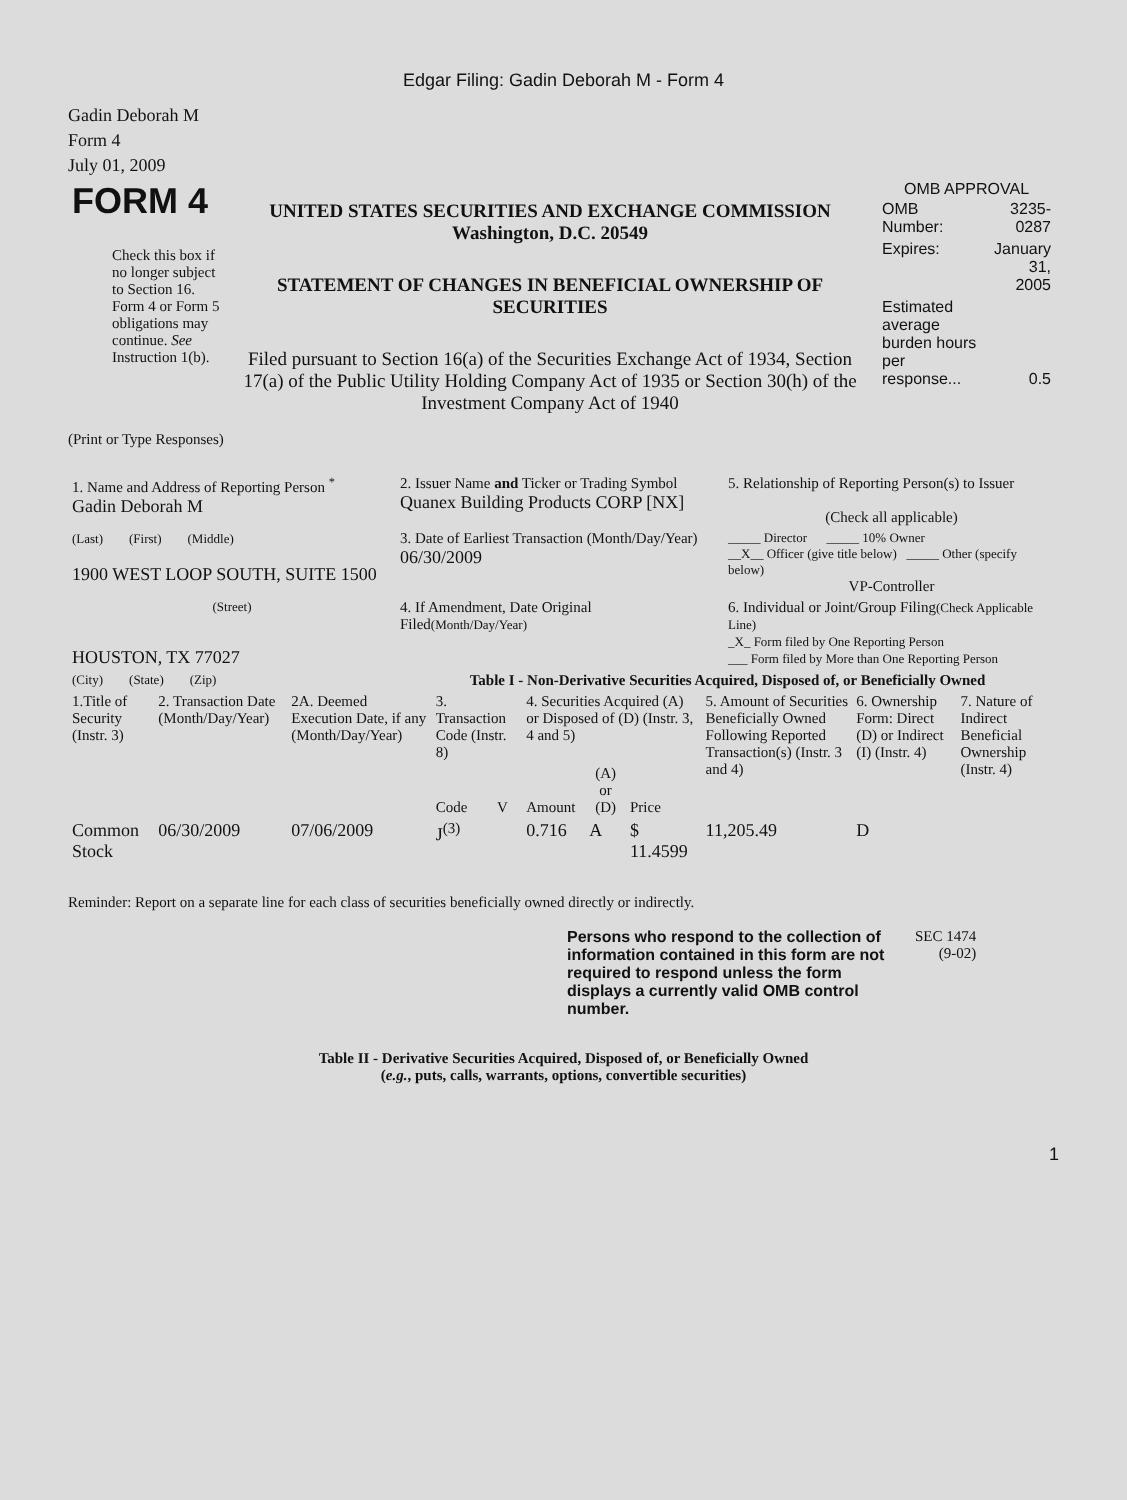Edgar Filing: Gadin Deborah M - Form 4
Gadin Deborah M
Form 4
July 01, 2009
| FORM 4 Check this box if no longer subject to Section 16. Form 4 or Form 5 obligations may continue. See Instruction 1(b). | UNITED STATES SECURITIES AND EXCHANGE COMMISSION Washington, D.C. 20549 STATEMENT OF CHANGES IN BENEFICIAL OWNERSHIP OF SECURITIES Filed pursuant to Section 16(a) of the Securities Exchange Act of 1934, Section 17(a) of the Public Utility Holding Company Act of 1935 or Section 30(h) of the Investment Company Act of 1940 | OMB APPROVAL / OMB Number: / 3235-0287 / / Expires: / January 31, 2005 / / Estimated average burden hours per response... / 0.5 / |
(Print or Type Responses)
| 1. Name and Address of Reporting Person <sup>*</sup> Gadin Deborah M | 2. Issuer Name and Ticker or Trading Symbol Quanex Building Products CORP [NX] | 5. Relationship of Reporting Person(s) to Issuer (Check all applicable) |
| (Last) (First) (Middle) 1900 WEST LOOP SOUTH, SUITE 1500 | 3. Date of Earliest Transaction (Month/Day/Year) 06/30/2009 | _____ Director _____ 10% Owner __X__ Officer (give title below) _____ Other (specify below) VP-Controller |
| (Street) HOUSTON, TX 77027 | 4. If Amendment, Date Original Filed (Month/Day/Year) | 6. Individual or Joint/Group Filing (Check Applicable Line) _X_ Form filed by One Reporting Person ___ Form filed by More than One Reporting Person |
| (City) (State) (Zip) | Table I - Non-Derivative Securities Acquired, Disposed of, or Beneficially Owned | |
| 1.Title of Security (Instr. 3) | 2. Transaction Date (Month/Day/Year) | 2A. Deemed Execution Date, if any (Month/Day/Year) | 3. Transaction Code (Instr. 8) | | 4. Securities Acquired (A) or Disposed of (D) (Instr. 3, 4 and 5) | | | 5. Amount of Securities Beneficially Owned Following Reported Transaction(s) (Instr. 3 and 4) | 6. Ownership Form: Direct (D) or Indirect (I) (Instr. 4) | 7. Nature of Indirect Beneficial Ownership (Instr. 4) |
| --- | --- | --- | --- | --- | --- | --- | --- | --- | --- | --- |
| | | | Code | V | Amount | (A) or (D) | Price | | | |
| Common Stock | 06/30/2009 | 07/06/2009 | J<sup>(3)</sup> | | 0.716 | A | $ 11.4599 | 11,205.49 | D | |
Reminder: Report on a separate line for each class of securities beneficially owned directly or indirectly.
| Persons who respond to the collection of information contained in this form are not required to respond unless the form displays a currently valid OMB control number. | SEC 1474 (9-02) |
Table II - Derivative Securities Acquired, Disposed of, or Beneficially Owned
(e.g., puts, calls, warrants, options, convertible securities)
1